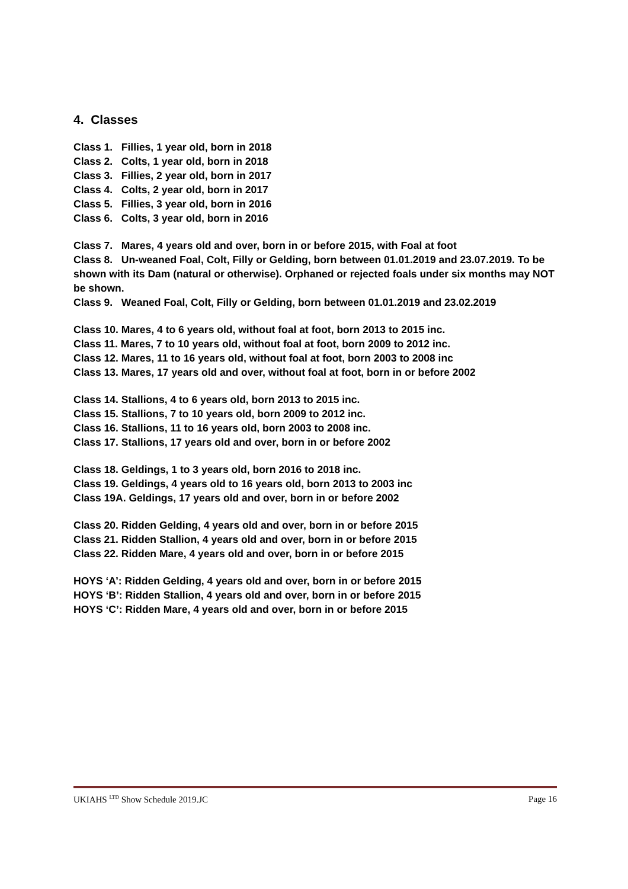4. Classes
Class 1. Fillies, 1 year old, born in 2018
Class 2. Colts, 1 year old, born in 2018
Class 3. Fillies, 2 year old, born in 2017
Class 4. Colts, 2 year old, born in 2017
Class 5. Fillies, 3 year old, born in 2016
Class 6. Colts, 3 year old, born in 2016
Class 7. Mares, 4 years old and over, born in or before 2015, with Foal at foot
Class 8. Un-weaned Foal, Colt, Filly or Gelding, born between 01.01.2019 and 23.07.2019. To be shown with its Dam (natural or otherwise). Orphaned or rejected foals under six months may NOT be shown.
Class 9. Weaned Foal, Colt, Filly or Gelding, born between 01.01.2019 and 23.02.2019
Class 10. Mares, 4 to 6 years old, without foal at foot, born 2013 to 2015 inc.
Class 11. Mares, 7 to 10 years old, without foal at foot, born 2009 to 2012 inc.
Class 12. Mares, 11 to 16 years old, without foal at foot, born 2003 to 2008 inc
Class 13. Mares, 17 years old and over, without foal at foot, born in or before 2002
Class 14. Stallions, 4 to 6 years old, born 2013 to 2015 inc.
Class 15. Stallions, 7 to 10 years old, born 2009 to 2012 inc.
Class 16. Stallions, 11 to 16 years old, born 2003 to 2008 inc.
Class 17. Stallions, 17 years old and over, born in or before 2002
Class 18. Geldings, 1 to 3 years old, born 2016 to 2018 inc.
Class 19. Geldings, 4 years old to 16 years old, born 2013 to 2003 inc
Class 19A. Geldings, 17 years old and over, born in or before 2002
Class 20. Ridden Gelding, 4 years old and over, born in or before 2015
Class 21. Ridden Stallion, 4 years old and over, born in or before 2015
Class 22. Ridden Mare, 4 years old and over, born in or before 2015
HOYS ‘A’: Ridden Gelding, 4 years old and over, born in or before 2015
HOYS ‘B’: Ridden Stallion, 4 years old and over, born in or before 2015
HOYS ‘C’: Ridden Mare, 4 years old and over, born in or before 2015
UKIAHS <sup>LTD</sup> Show Schedule 2019.JC Page 16